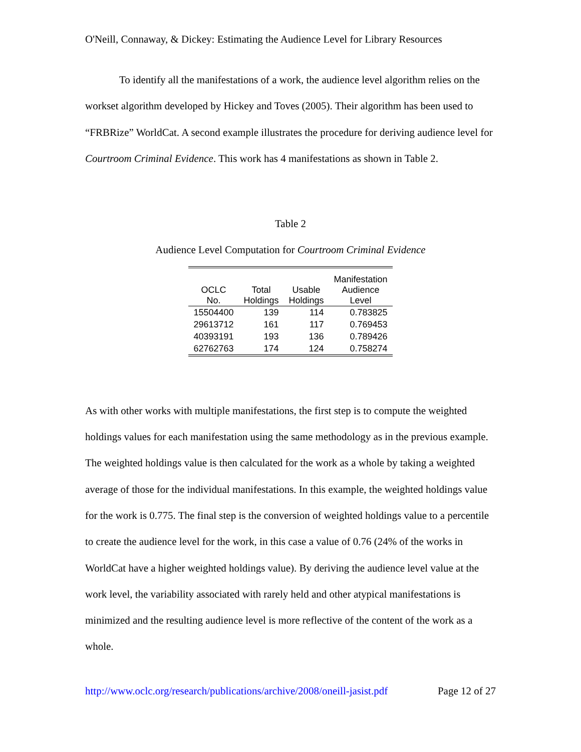O'Neill, Connaway, & Dickey: Estimating the Audience Level for Library Resources
To identify all the manifestations of a work, the audience level algorithm relies on the workset algorithm developed by Hickey and Toves (2005). Their algorithm has been used to “FRBRize” WorldCat. A second example illustrates the procedure for deriving audience level for Courtroom Criminal Evidence. This work has 4 manifestations as shown in Table 2.
Table 2
Audience Level Computation for Courtroom Criminal Evidence
| OCLC No. | Total Holdings | Usable Holdings | Manifestation Audience Level |
| --- | --- | --- | --- |
| 15504400 | 139 | 114 | 0.783825 |
| 29613712 | 161 | 117 | 0.769453 |
| 40393191 | 193 | 136 | 0.789426 |
| 62762763 | 174 | 124 | 0.758274 |
As with other works with multiple manifestations, the first step is to compute the weighted holdings values for each manifestation using the same methodology as in the previous example. The weighted holdings value is then calculated for the work as a whole by taking a weighted average of those for the individual manifestations. In this example, the weighted holdings value for the work is 0.775. The final step is the conversion of weighted holdings value to a percentile to create the audience level for the work, in this case a value of 0.76 (24% of the works in WorldCat have a higher weighted holdings value). By deriving the audience level value at the work level, the variability associated with rarely held and other atypical manifestations is minimized and the resulting audience level is more reflective of the content of the work as a whole.
http://www.oclc.org/research/publications/archive/2008/oneill-jasist.pdf Page 12 of 27